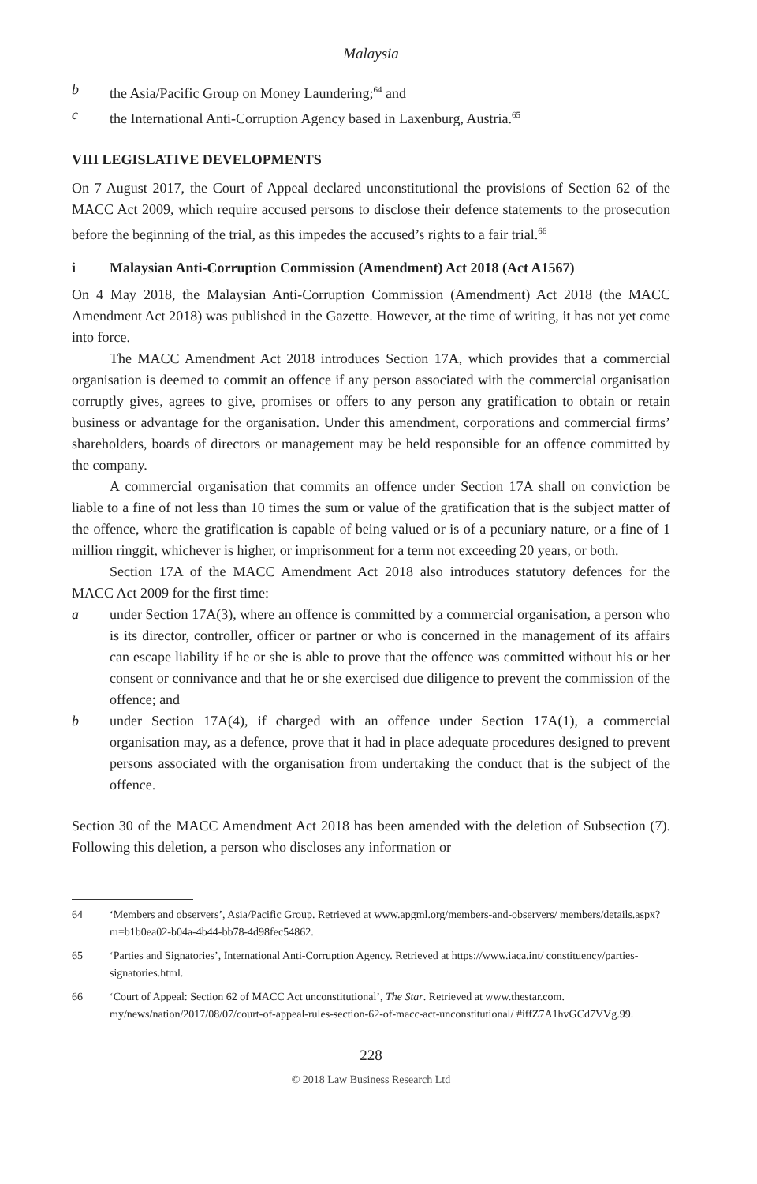Malaysia
b the Asia/Pacific Group on Money Laundering;<sup>64</sup> and
c the International Anti-Corruption Agency based in Laxenburg, Austria.<sup>65</sup>
VIII LEGISLATIVE DEVELOPMENTS
On 7 August 2017, the Court of Appeal declared unconstitutional the provisions of Section 62 of the MACC Act 2009, which require accused persons to disclose their defence statements to the prosecution before the beginning of the trial, as this impedes the accused’s rights to a fair trial.<sup>66</sup>
i Malaysian Anti-Corruption Commission (Amendment) Act 2018 (Act A1567)
On 4 May 2018, the Malaysian Anti-Corruption Commission (Amendment) Act 2018 (the MACC Amendment Act 2018) was published in the Gazette. However, at the time of writing, it has not yet come into force.
The MACC Amendment Act 2018 introduces Section 17A, which provides that a commercial organisation is deemed to commit an offence if any person associated with the commercial organisation corruptly gives, agrees to give, promises or offers to any person any gratification to obtain or retain business or advantage for the organisation. Under this amendment, corporations and commercial firms’ shareholders, boards of directors or management may be held responsible for an offence committed by the company.
A commercial organisation that commits an offence under Section 17A shall on conviction be liable to a fine of not less than 10 times the sum or value of the gratification that is the subject matter of the offence, where the gratification is capable of being valued or is of a pecuniary nature, or a fine of 1 million ringgit, whichever is higher, or imprisonment for a term not exceeding 20 years, or both.
Section 17A of the MACC Amendment Act 2018 also introduces statutory defences for the MACC Act 2009 for the first time:
a under Section 17A(3), where an offence is committed by a commercial organisation, a person who is its director, controller, officer or partner or who is concerned in the management of its affairs can escape liability if he or she is able to prove that the offence was committed without his or her consent or connivance and that he or she exercised due diligence to prevent the commission of the offence; and
b under Section 17A(4), if charged with an offence under Section 17A(1), a commercial organisation may, as a defence, prove that it had in place adequate procedures designed to prevent persons associated with the organisation from undertaking the conduct that is the subject of the offence.
Section 30 of the MACC Amendment Act 2018 has been amended with the deletion of Subsection (7). Following this deletion, a person who discloses any information or
64 ‘Members and observers’, Asia/Pacific Group. Retrieved at www.apgml.org/members-and-observers/ members/details.aspx?m=b1b0ea02-b04a-4b44-bb78-4d98fec54862.
65 ‘Parties and Signatories’, International Anti-Corruption Agency. Retrieved at https://www.iaca.int/ constituency/parties-signatories.html.
66 ‘Court of Appeal: Section 62 of MACC Act unconstitutional’, The Star. Retrieved at www.thestar.com. my/news/nation/2017/08/07/court-of-appeal-rules-section-62-of-macc-act-unconstitutional/ #iffZ7A1hvGCd7VVg.99.
228
© 2018 Law Business Research Ltd